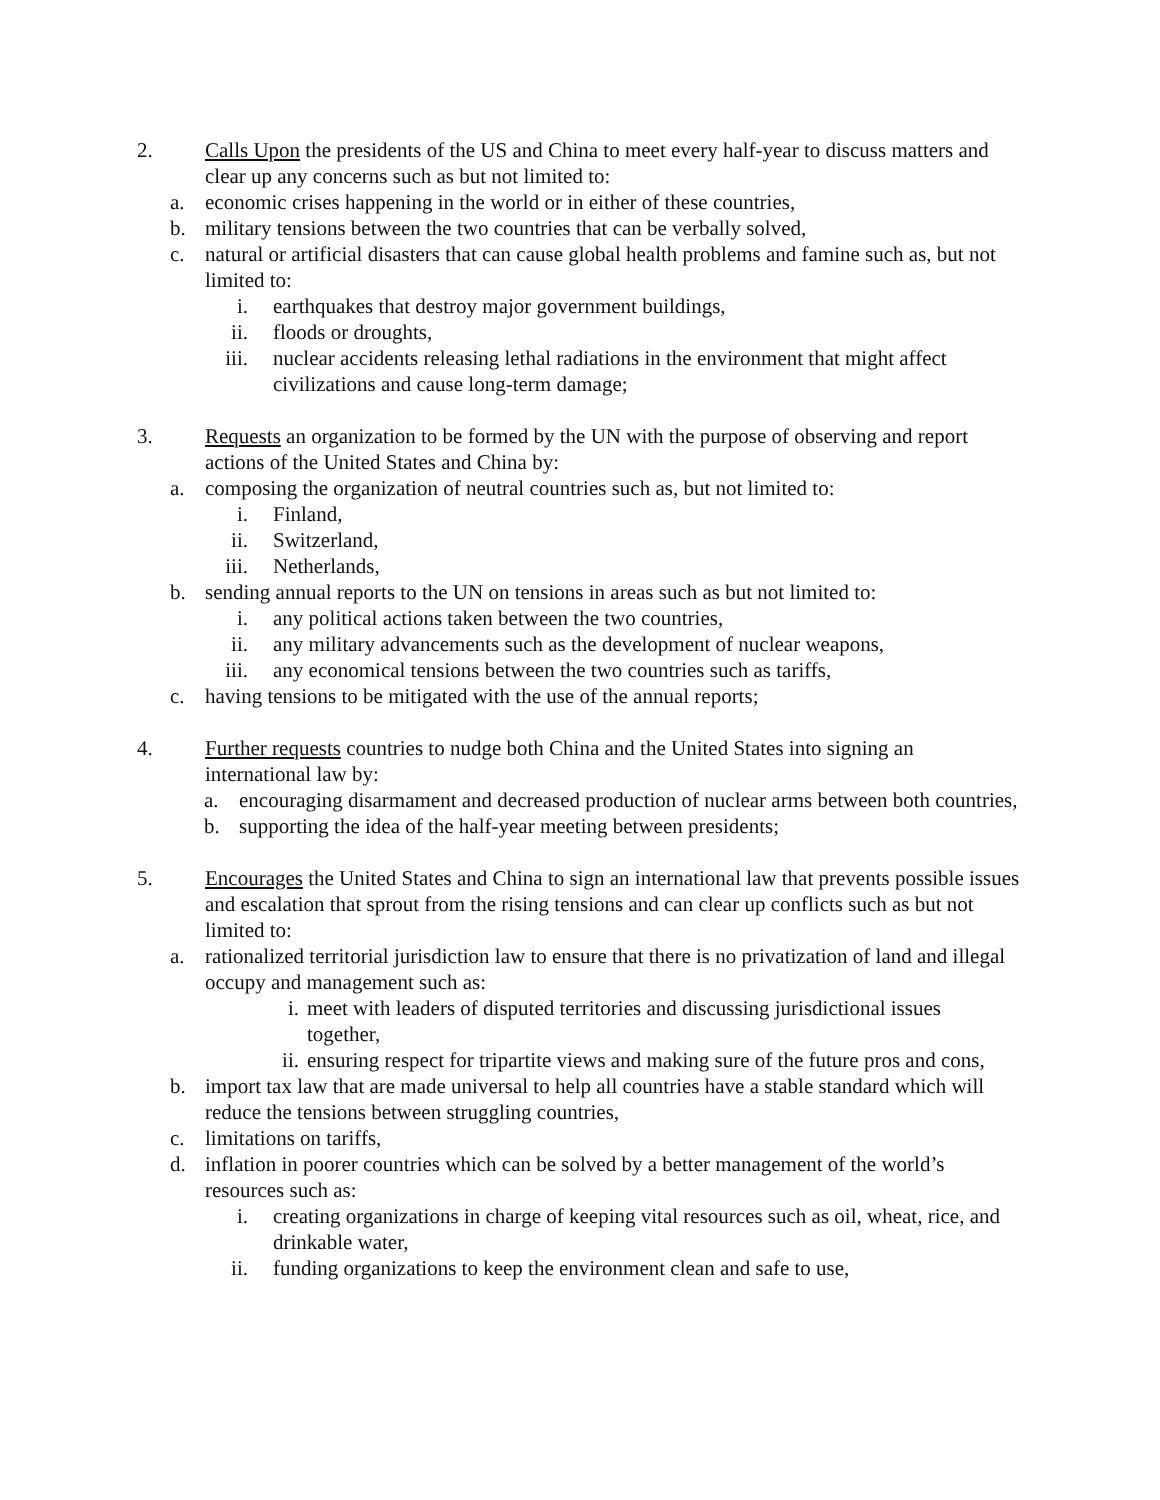2. Calls Upon the presidents of the US and China to meet every half-year to discuss matters and clear up any concerns such as but not limited to:
a. economic crises happening in the world or in either of these countries,
b. military tensions between the two countries that can be verbally solved,
c. natural or artificial disasters that can cause global health problems and famine such as, but not limited to:
i. earthquakes that destroy major government buildings,
ii. floods or droughts,
iii. nuclear accidents releasing lethal radiations in the environment that might affect civilizations and cause long-term damage;
3. Requests an organization to be formed by the UN with the purpose of observing and report actions of the United States and China by:
a. composing the organization of neutral countries such as, but not limited to:
i. Finland,
ii. Switzerland,
iii. Netherlands,
b. sending annual reports to the UN on tensions in areas such as but not limited to:
i. any political actions taken between the two countries,
ii. any military advancements such as the development of nuclear weapons,
iii. any economical tensions between the two countries such as tariffs,
c. having tensions to be mitigated with the use of the annual reports;
4. Further requests countries to nudge both China and the United States into signing an international law by:
a. encouraging disarmament and decreased production of nuclear arms between both countries,
b. supporting the idea of the half-year meeting between presidents;
5. Encourages the United States and China to sign an international law that prevents possible issues and escalation that sprout from the rising tensions and can clear up conflicts such as but not limited to:
a. rationalized territorial jurisdiction law to ensure that there is no privatization of land and illegal occupy and management such as:
i. meet with leaders of disputed territories and discussing jurisdictional issues together,
ii. ensuring respect for tripartite views and making sure of the future pros and cons,
b. import tax law that are made universal to help all countries have a stable standard which will reduce the tensions between struggling countries,
c. limitations on tariffs,
d. inflation in poorer countries which can be solved by a better management of the world’s resources such as:
i. creating organizations in charge of keeping vital resources such as oil, wheat, rice, and drinkable water,
ii. funding organizations to keep the environment clean and safe to use,